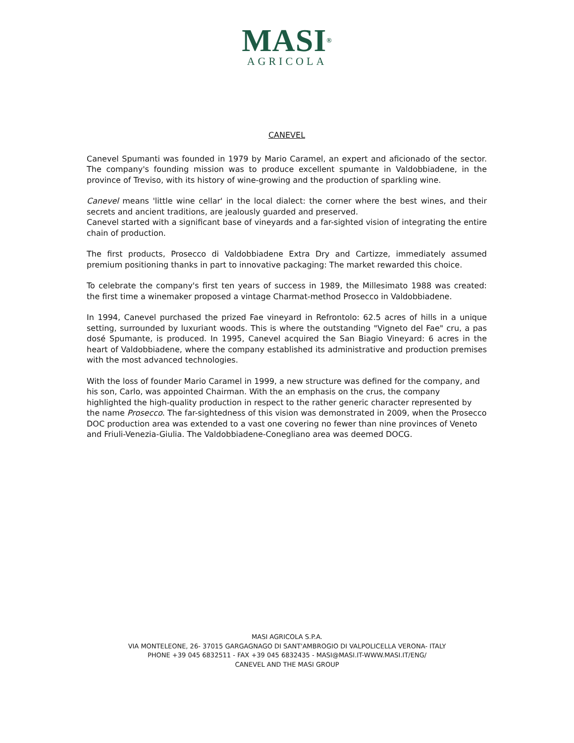MASI<sup>®</sup>
AGRICOLA
CANEVEL
Canevel Spumanti was founded in 1979 by Mario Caramel, an expert and aficionado of the sector. The company's founding mission was to produce excellent spumante in Valdobbiadene, in the province of Treviso, with its history of wine-growing and the production of sparkling wine.
Canevel means 'little wine cellar' in the local dialect: the corner where the best wines, and their secrets and ancient traditions, are jealously guarded and preserved.
Canevel started with a significant base of vineyards and a far-sighted vision of integrating the entire chain of production.
The first products, Prosecco di Valdobbiadene Extra Dry and Cartizze, immediately assumed premium positioning thanks in part to innovative packaging: The market rewarded this choice.
To celebrate the company's first ten years of success in 1989, the Millesimato 1988 was created: the first time a winemaker proposed a vintage Charmat-method Prosecco in Valdobbiadene.
In 1994, Canevel purchased the prized Fae vineyard in Refrontolo: 62.5 acres of hills in a unique setting, surrounded by luxuriant woods. This is where the outstanding "Vigneto del Fae" cru, a pas dosé Spumante, is produced. In 1995, Canevel acquired the San Biagio Vineyard: 6 acres in the heart of Valdobbiadene, where the company established its administrative and production premises with the most advanced technologies.
With the loss of founder Mario Caramel in 1999, a new structure was defined for the company, and his son, Carlo, was appointed Chairman. With the an emphasis on the crus, the company highlighted the high-quality production in respect to the rather generic character represented by the name Prosecco. The far-sightedness of this vision was demonstrated in 2009, when the Prosecco DOC production area was extended to a vast one covering no fewer than nine provinces of Veneto and Friuli-Venezia-Giulia. The Valdobbiadene-Conegliano area was deemed DOCG.
MASI AGRICOLA S.P.A.
VIA MONTELEONE, 26- 37015 GARGAGNAGO DI SANT'AMBROGIO DI VALPOLICELLA VERONA- ITALY
PHONE +39 045 6832511 - FAX +39 045 6832435 - MASI@MASI.IT-WWW.MASI.IT/ENG/
CANEVEL AND THE MASI GROUP